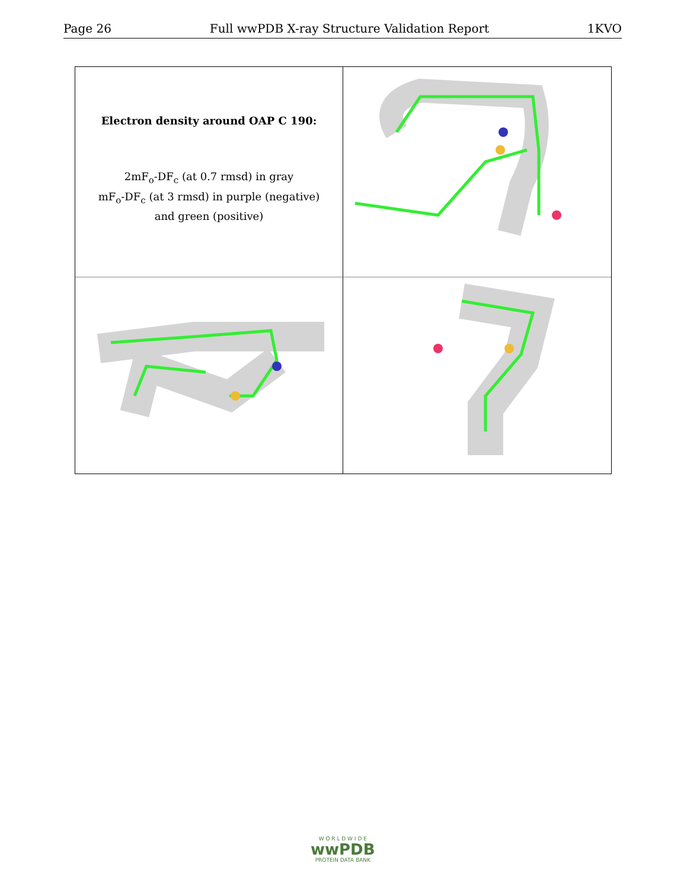Page 26 Full wwPDB X-ray Structure Validation Report 1KVO
Electron density around OAP C 190:
2mF<sub>o</sub>-DF<sub>c</sub> (at 0.7 rmsd) in gray
mF<sub>o</sub>-DF<sub>c</sub> (at 3 rmsd) in purple (negative)
and green (positive)
W O R L D W I D E
wwPDB
PROTEIN DATA BANK